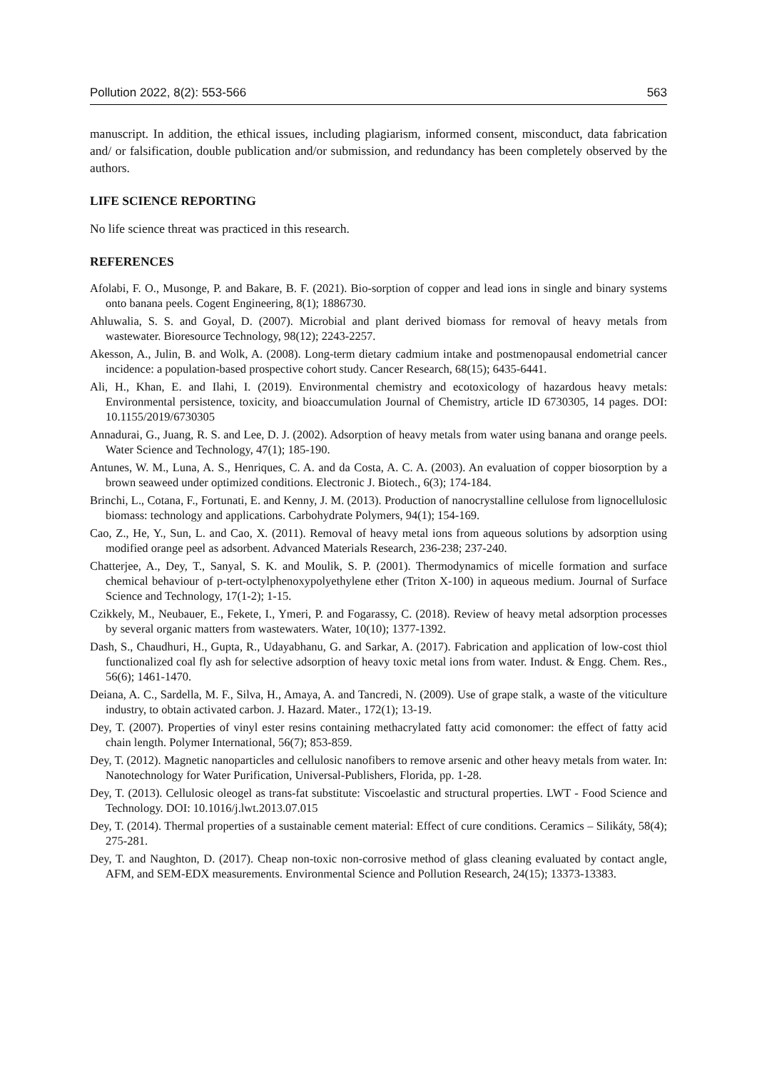Pollution 2022, 8(2): 553-566 563
manuscript. In addition, the ethical issues, including plagiarism, informed consent, misconduct, data fabrication and/ or falsification, double publication and/or submission, and redundancy has been completely observed by the authors.
LIFE SCIENCE REPORTING
No life science threat was practiced in this research.
REFERENCES
Afolabi, F. O., Musonge, P. and Bakare, B. F. (2021). Bio-sorption of copper and lead ions in single and binary systems onto banana peels. Cogent Engineering, 8(1); 1886730.
Ahluwalia, S. S. and Goyal, D. (2007). Microbial and plant derived biomass for removal of heavy metals from wastewater. Bioresource Technology, 98(12); 2243-2257.
Akesson, A., Julin, B. and Wolk, A. (2008). Long-term dietary cadmium intake and postmenopausal endometrial cancer incidence: a population-based prospective cohort study. Cancer Research, 68(15); 6435-6441.
Ali, H., Khan, E. and Ilahi, I. (2019). Environmental chemistry and ecotoxicology of hazardous heavy metals: Environmental persistence, toxicity, and bioaccumulation Journal of Chemistry, article ID 6730305, 14 pages. DOI: 10.1155/2019/6730305
Annadurai, G., Juang, R. S. and Lee, D. J. (2002). Adsorption of heavy metals from water using banana and orange peels. Water Science and Technology, 47(1); 185-190.
Antunes, W. M., Luna, A. S., Henriques, C. A. and da Costa, A. C. A. (2003). An evaluation of copper biosorption by a brown seaweed under optimized conditions. Electronic J. Biotech., 6(3); 174-184.
Brinchi, L., Cotana, F., Fortunati, E. and Kenny, J. M. (2013). Production of nanocrystalline cellulose from lignocellulosic biomass: technology and applications. Carbohydrate Polymers, 94(1); 154-169.
Cao, Z., He, Y., Sun, L. and Cao, X. (2011). Removal of heavy metal ions from aqueous solutions by adsorption using modified orange peel as adsorbent. Advanced Materials Research, 236-238; 237-240.
Chatterjee, A., Dey, T., Sanyal, S. K. and Moulik, S. P. (2001). Thermodynamics of micelle formation and surface chemical behaviour of p-tert-octylphenoxypolyethylene ether (Triton X-100) in aqueous medium. Journal of Surface Science and Technology, 17(1-2); 1-15.
Czikkely, M., Neubauer, E., Fekete, I., Ymeri, P. and Fogarassy, C. (2018). Review of heavy metal adsorption processes by several organic matters from wastewaters. Water, 10(10); 1377-1392.
Dash, S., Chaudhuri, H., Gupta, R., Udayabhanu, G. and Sarkar, A. (2017). Fabrication and application of low-cost thiol functionalized coal fly ash for selective adsorption of heavy toxic metal ions from water. Indust. & Engg. Chem. Res., 56(6); 1461-1470.
Deiana, A. C., Sardella, M. F., Silva, H., Amaya, A. and Tancredi, N. (2009). Use of grape stalk, a waste of the viticulture industry, to obtain activated carbon. J. Hazard. Mater., 172(1); 13-19.
Dey, T. (2007). Properties of vinyl ester resins containing methacrylated fatty acid comonomer: the effect of fatty acid chain length. Polymer International, 56(7); 853-859.
Dey, T. (2012). Magnetic nanoparticles and cellulosic nanofibers to remove arsenic and other heavy metals from water. In: Nanotechnology for Water Purification, Universal-Publishers, Florida, pp. 1-28.
Dey, T. (2013). Cellulosic oleogel as trans-fat substitute: Viscoelastic and structural properties. LWT - Food Science and Technology. DOI: 10.1016/j.lwt.2013.07.015
Dey, T. (2014). Thermal properties of a sustainable cement material: Effect of cure conditions. Ceramics – Silikáty, 58(4); 275-281.
Dey, T. and Naughton, D. (2017). Cheap non-toxic non-corrosive method of glass cleaning evaluated by contact angle, AFM, and SEM-EDX measurements. Environmental Science and Pollution Research, 24(15); 13373-13383.